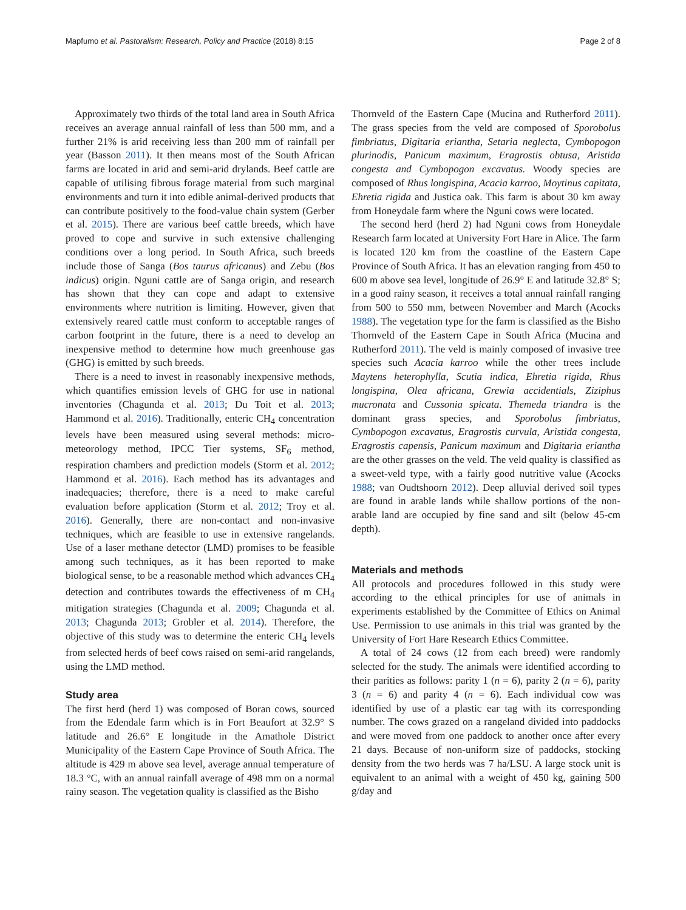Mapfumo et al. Pastoralism: Research, Policy and Practice (2018) 8:15 Page 2 of 8
Approximately two thirds of the total land area in South Africa receives an average annual rainfall of less than 500 mm, and a further 21% is arid receiving less than 200 mm of rainfall per year (Basson 2011). It then means most of the South African farms are located in arid and semi-arid drylands. Beef cattle are capable of utilising fibrous forage material from such marginal environments and turn it into edible animal-derived products that can contribute positively to the food-value chain system (Gerber et al. 2015). There are various beef cattle breeds, which have proved to cope and survive in such extensive challenging conditions over a long period. In South Africa, such breeds include those of Sanga (Bos taurus africanus) and Zebu (Bos indicus) origin. Nguni cattle are of Sanga origin, and research has shown that they can cope and adapt to extensive environments where nutrition is limiting. However, given that extensively reared cattle must conform to acceptable ranges of carbon footprint in the future, there is a need to develop an inexpensive method to determine how much greenhouse gas (GHG) is emitted by such breeds.
There is a need to invest in reasonably inexpensive methods, which quantifies emission levels of GHG for use in national inventories (Chagunda et al. 2013; Du Toit et al. 2013; Hammond et al. 2016). Traditionally, enteric CH<sub>4</sub> concentration levels have been measured using several methods: micro-meteorology method, IPCC Tier systems, SF<sub>6</sub> method, respiration chambers and prediction models (Storm et al. 2012; Hammond et al. 2016). Each method has its advantages and inadequacies; therefore, there is a need to make careful evaluation before application (Storm et al. 2012; Troy et al. 2016). Generally, there are non-contact and non-invasive techniques, which are feasible to use in extensive rangelands. Use of a laser methane detector (LMD) promises to be feasible among such techniques, as it has been reported to make biological sense, to be a reasonable method which advances CH<sub>4</sub> detection and contributes towards the effectiveness of m CH<sub>4</sub> mitigation strategies (Chagunda et al. 2009; Chagunda et al. 2013; Chagunda 2013; Grobler et al. 2014). Therefore, the objective of this study was to determine the enteric CH<sub>4</sub> levels from selected herds of beef cows raised on semi-arid rangelands, using the LMD method.
Study area
The first herd (herd 1) was composed of Boran cows, sourced from the Edendale farm which is in Fort Beaufort at 32.9° S latitude and 26.6° E longitude in the Amathole District Municipality of the Eastern Cape Province of South Africa. The altitude is 429 m above sea level, average annual temperature of 18.3 °C, with an annual rainfall average of 498 mm on a normal rainy season. The vegetation quality is classified as the Bisho
Thornveld of the Eastern Cape (Mucina and Rutherford 2011). The grass species from the veld are composed of Sporobolus fimbriatus, Digitaria eriantha, Setaria neglecta, Cymbopogon plurinodis, Panicum maximum, Eragrostis obtusa, Aristida congesta and Cymbopogon excavatus. Woody species are composed of Rhus longispina, Acacia karroo, Moytinus capitata, Ehretia rigida and Justica oak. This farm is about 30 km away from Honeydale farm where the Nguni cows were located.
The second herd (herd 2) had Nguni cows from Honeydale Research farm located at University Fort Hare in Alice. The farm is located 120 km from the coastline of the Eastern Cape Province of South Africa. It has an elevation ranging from 450 to 600 m above sea level, longitude of 26.9° E and latitude 32.8° S; in a good rainy season, it receives a total annual rainfall ranging from 500 to 550 mm, between November and March (Acocks 1988). The vegetation type for the farm is classified as the Bisho Thornveld of the Eastern Cape in South Africa (Mucina and Rutherford 2011). The veld is mainly composed of invasive tree species such Acacia karroo while the other trees include Maytens heterophylla, Scutia indica, Ehretia rigida, Rhus longispina, Olea africana, Grewia accidentials, Ziziphus mucronata and Cussonia spicata. Themeda triandra is the dominant grass species, and Sporobolus fimbriatus, Cymbopogon excavatus, Eragrostis curvula, Aristida congesta, Eragrostis capensis, Panicum maximum and Digitaria eriantha are the other grasses on the veld. The veld quality is classified as a sweet-veld type, with a fairly good nutritive value (Acocks 1988; van Oudtshoorn 2012). Deep alluvial derived soil types are found in arable lands while shallow portions of the non-arable land are occupied by fine sand and silt (below 45-cm depth).
Materials and methods
All protocols and procedures followed in this study were according to the ethical principles for use of animals in experiments established by the Committee of Ethics on Animal Use. Permission to use animals in this trial was granted by the University of Fort Hare Research Ethics Committee.
A total of 24 cows (12 from each breed) were randomly selected for the study. The animals were identified according to their parities as follows: parity 1 (n = 6), parity 2 (n = 6), parity 3 (n = 6) and parity 4 (n = 6). Each individual cow was identified by use of a plastic ear tag with its corresponding number. The cows grazed on a rangeland divided into paddocks and were moved from one paddock to another once after every 21 days. Because of non-uniform size of paddocks, stocking density from the two herds was 7 ha/LSU. A large stock unit is equivalent to an animal with a weight of 450 kg, gaining 500 g/day and